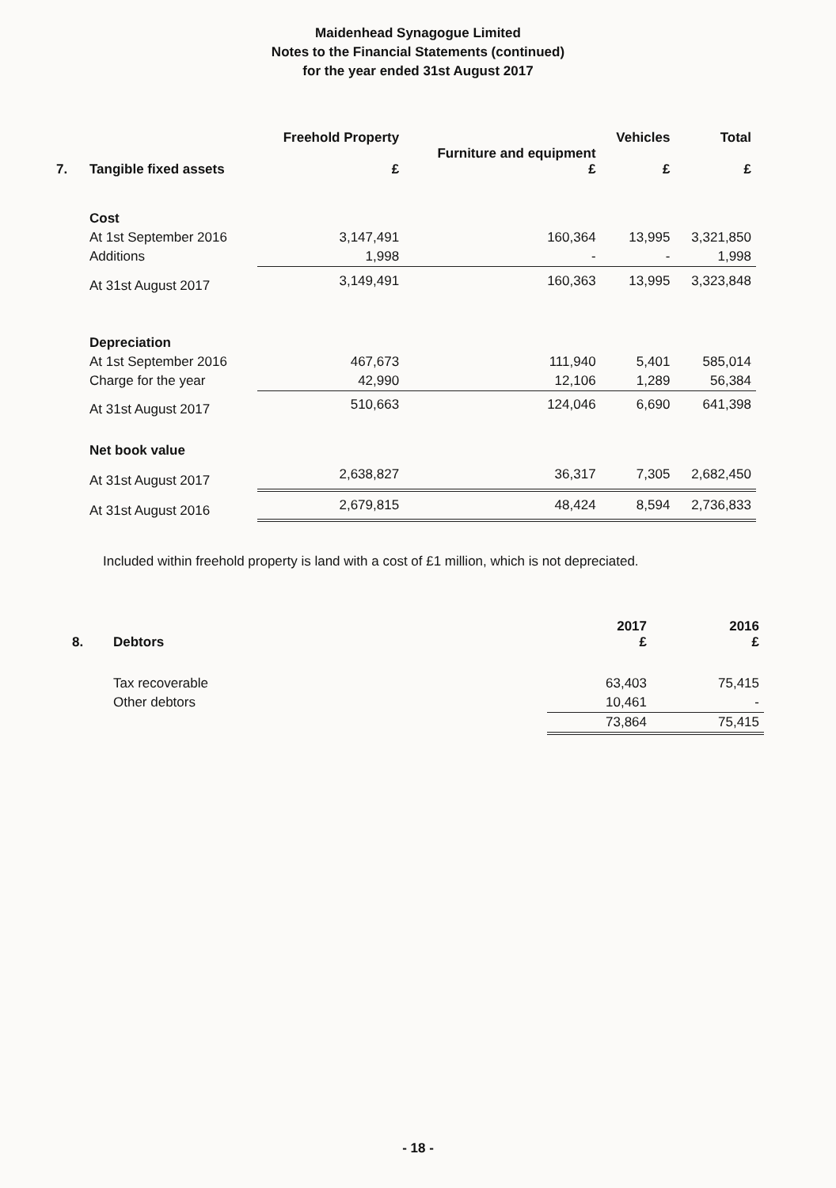Maidenhead Synagogue Limited
Notes to the Financial Statements (continued)
for the year ended 31st August 2017
| 7. | Tangible fixed assets | Freehold Property £ | Furniture and equipment £ | Vehicles £ | Total £ |
| --- | --- | --- | --- | --- | --- |
| | Cost | | | | |
| | At 1st September 2016 | 3,147,491 | 160,364 | 13,995 | 3,321,850 |
| | Additions | 1,998 | - | - | 1,998 |
| | At 31st August 2017 | 3,149,491 | 160,363 | 13,995 | 3,323,848 |
| | Depreciation | | | | |
| | At 1st September 2016 | 467,673 | 111,940 | 5,401 | 585,014 |
| | Charge for the year | 42,990 | 12,106 | 1,289 | 56,384 |
| | At 31st August 2017 | 510,663 | 124,046 | 6,690 | 641,398 |
| | Net book value | | | | |
| | At 31st August 2017 | 2,638,827 | 36,317 | 7,305 | 2,682,450 |
| | At 31st August 2016 | 2,679,815 | 48,424 | 8,594 | 2,736,833 |
Included within freehold property is land with a cost of £1 million, which is not depreciated.
| 8. | Debtors | 2017 £ | 2016 £ |
| --- | --- | --- | --- |
| | Tax recoverable | 63,403 | 75,415 |
| | Other debtors | 10,461 | - |
| | | 73,864 | 75,415 |
- 18 -